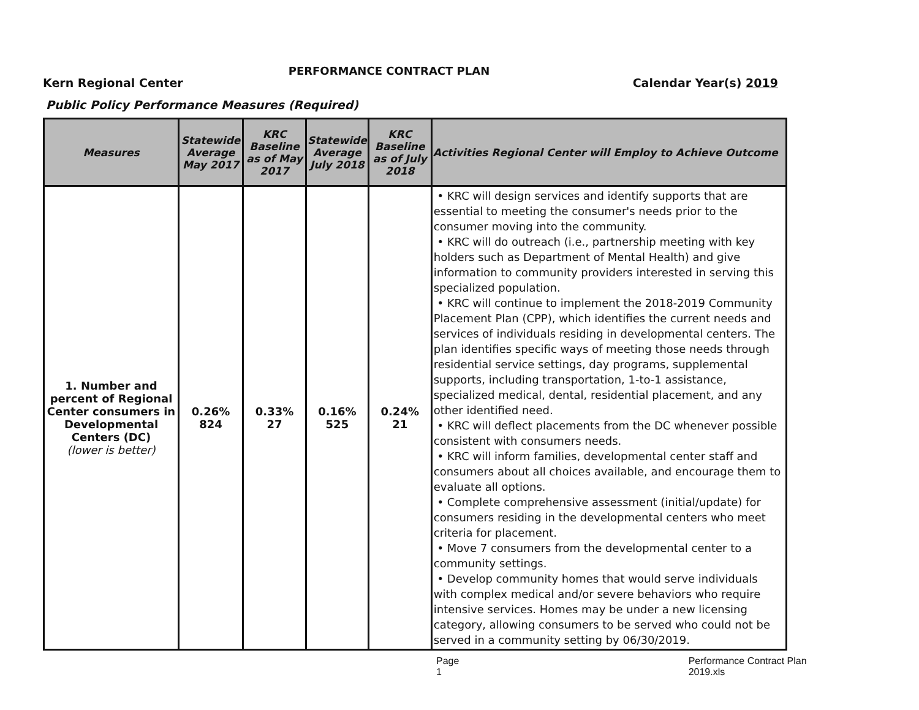PERFORMANCE CONTRACT PLAN
Kern Regional Center Calendar Year(s) 2019
Public Policy Performance Measures (Required)
| Measures | Statewide Average May 2017 | KRC Baseline as of May 2017 | Statewide Average July 2018 | KRC Baseline as of July 2018 | Activities Regional Center will Employ to Achieve Outcome |
| --- | --- | --- | --- | --- | --- |
| 1. Number and percent of Regional Center consumers in Developmental Centers (DC) (lower is better) | 0.26% 824 | 0.33% 27 | 0.16% 525 | 0.24% 21 | • KRC will design services and identify supports that are essential to meeting the consumer's needs prior to the consumer moving into the community. • KRC will do outreach (i.e., partnership meeting with key holders such as Department of Mental Health) and give information to community providers interested in serving this specialized population. • KRC will continue to implement the 2018-2019 Community Placement Plan (CPP), which identifies the current needs and services of individuals residing in developmental centers. The plan identifies specific ways of meeting those needs through residential service settings, day programs, supplemental supports, including transportation, 1-to-1 assistance, specialized medical, dental, residential placement, and any other identified need. • KRC will deflect placements from the DC whenever possible consistent with consumers needs. • KRC will inform families, developmental center staff and consumers about all choices available, and encourage them to evaluate all options. • Complete comprehensive assessment (initial/update) for consumers residing in the developmental centers who meet criteria for placement. • Move 7 consumers from the developmental center to a community settings. • Develop community homes that would serve individuals with complex medical and/or severe behaviors who require intensive services. Homes may be under a new licensing category, allowing consumers to be served who could not be served in a community setting by 06/30/2019. |
Page 1 Performance Contract Plan 2019.xls